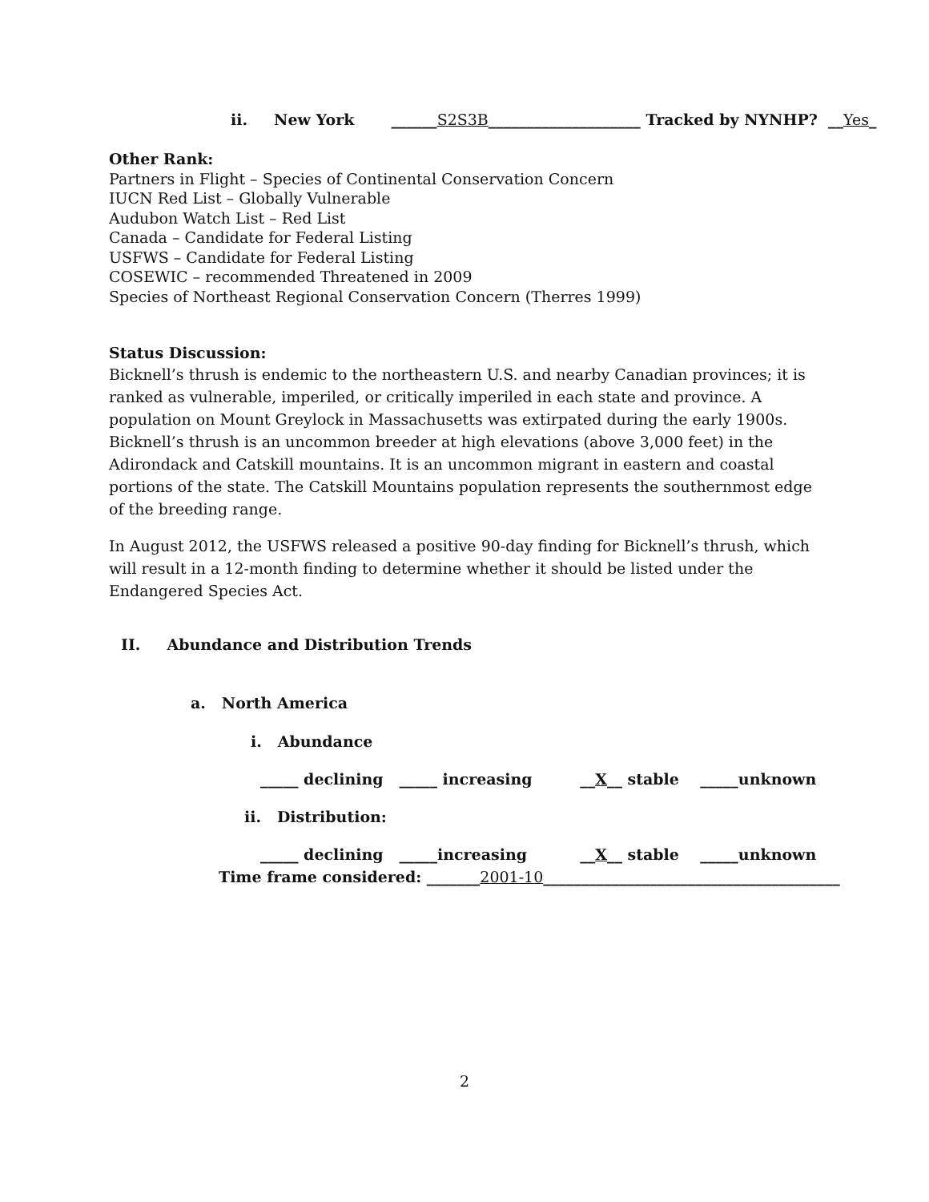ii. New York ______S2S3B____________________ Tracked by NYNHP? __Yes_
Other Rank:
Partners in Flight – Species of Continental Conservation Concern
IUCN Red List – Globally Vulnerable
Audubon Watch List – Red List
Canada – Candidate for Federal Listing
USFWS – Candidate for Federal Listing
COSEWIC – recommended Threatened in 2009
Species of Northeast Regional Conservation Concern (Therres 1999)
Status Discussion:
Bicknell’s thrush is endemic to the northeastern U.S. and nearby Canadian provinces; it is ranked as vulnerable, imperiled, or critically imperiled in each state and province. A population on Mount Greylock in Massachusetts was extirpated during the early 1900s. Bicknell’s thrush is an uncommon breeder at high elevations (above 3,000 feet) in the Adirondack and Catskill mountains. It is an uncommon migrant in eastern and coastal portions of the state. The Catskill Mountains population represents the southernmost edge of the breeding range.
In August 2012, the USFWS released a positive 90-day finding for Bicknell’s thrush, which will result in a 12-month finding to determine whether it should be listed under the Endangered Species Act.
II. Abundance and Distribution Trends
a. North America
i. Abundance
_____ declining _____ increasing __X__ stable _____unknown
ii. Distribution:
_____ declining _____increasing __X__ stable _____unknown
Time frame considered: _______2001-10_______________________________________
2